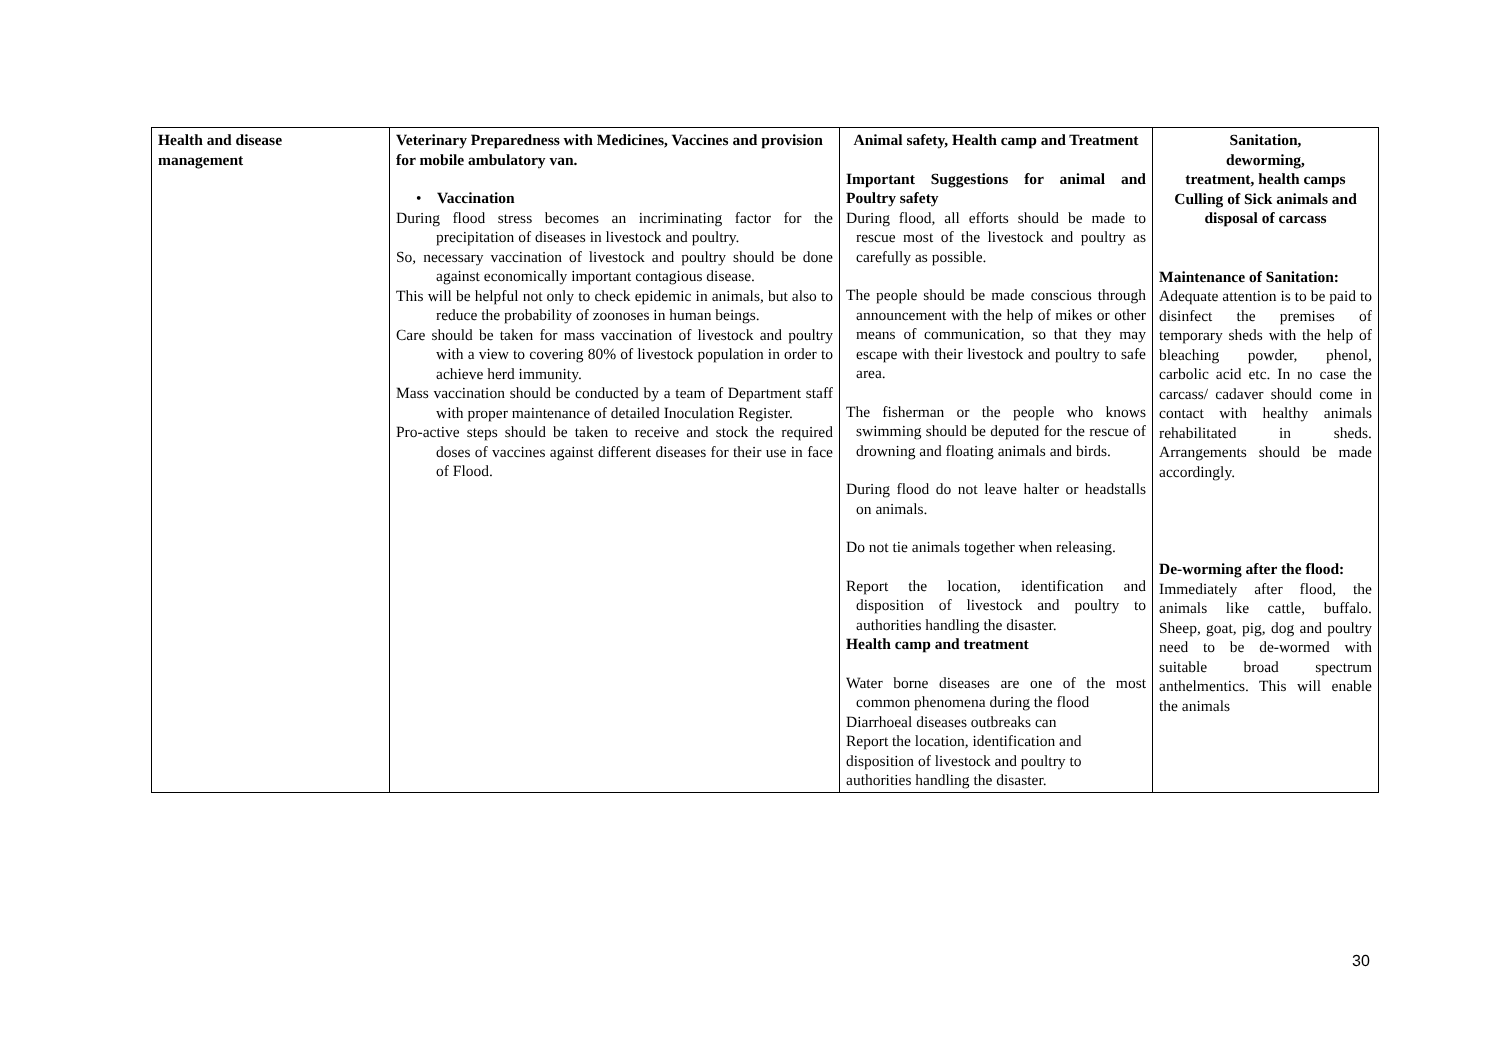| Health and disease management | Veterinary Preparedness with Medicines, Vaccines and provision for mobile ambulatory van. • Vaccination During flood stress becomes an incriminating factor for the precipitation of diseases in livestock and poultry. So, necessary vaccination of livestock and poultry should be done against economically important contagious disease. This will be helpful not only to check epidemic in animals, but also to reduce the probability of zoonoses in human beings. Care should be taken for mass vaccination of livestock and poultry with a view to covering 80% of livestock population in order to achieve herd immunity. Mass vaccination should be conducted by a team of Department staff with proper maintenance of detailed Inoculation Register. Pro-active steps should be taken to receive and stock the required doses of vaccines against different diseases for their use in face of Flood. | Animal safety, Health camp and Treatment Important Suggestions for animal and Poultry safety During flood, all efforts should be made to rescue most of the livestock and poultry as carefully as possible. The people should be made conscious through announcement with the help of mikes or other means of communication, so that they may escape with their livestock and poultry to safe area. The fisherman or the people who knows swimming should be deputed for the rescue of drowning and floating animals and birds. During flood do not leave halter or headstalls on animals. Do not tie animals together when releasing. Report the location, identification and disposition of livestock and poultry to authorities handling the disaster. Health camp and treatment Water borne diseases are one of the most common phenomena during the flood Diarrhoeal diseases outbreaks can Report the location, identification and disposition of livestock and poultry to authorities handling the disaster. | Sanitation, deworming, treatment, health camps Culling of Sick animals and disposal of carcass Maintenance of Sanitation: Adequate attention is to be paid to disinfect the premises of temporary sheds with the help of bleaching powder, phenol, carbolic acid etc. In no case the carcass/ cadaver should come in contact with healthy animals rehabilitated in sheds. Arrangements should be made accordingly. De-worming after the flood: Immediately after flood, the animals like cattle, buffalo. Sheep, goat, pig, dog and poultry need to be de-wormed with suitable broad spectrum anthelmentics. This will enable the animals |
30